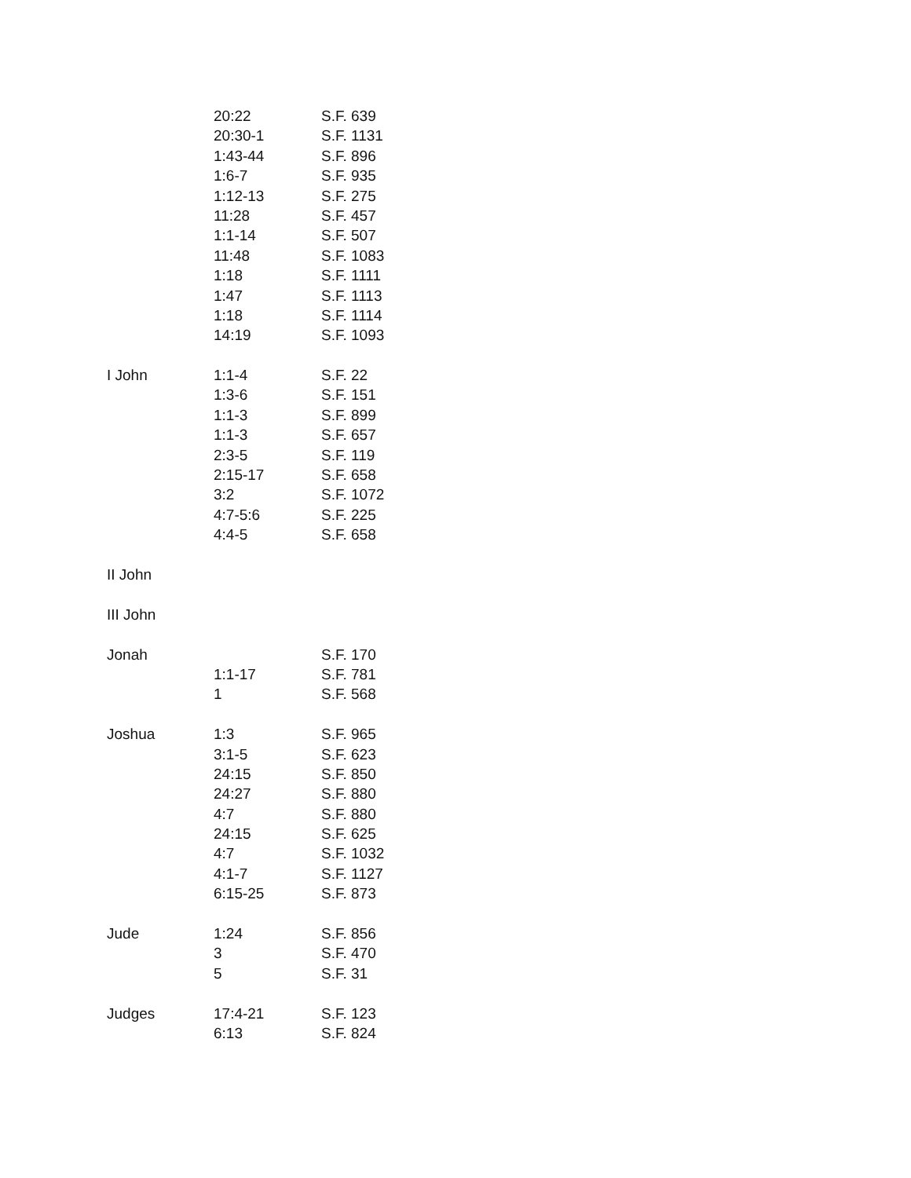| | 20:22 | S.F. 639 |
| | 20:30-1 | S.F. 1131 |
| | 1:43-44 | S.F. 896 |
| | 1:6-7 | S.F. 935 |
| | 1:12-13 | S.F. 275 |
| | 11:28 | S.F. 457 |
| | 1:1-14 | S.F. 507 |
| | 11:48 | S.F. 1083 |
| | 1:18 | S.F. 1111 |
| | 1:47 | S.F. 1113 |
| | 1:18 | S.F. 1114 |
| | 14:19 | S.F. 1093 |
| I John | 1:1-4 | S.F. 22 |
| | 1:3-6 | S.F. 151 |
| | 1:1-3 | S.F. 899 |
| | 1:1-3 | S.F. 657 |
| | 2:3-5 | S.F. 119 |
| | 2:15-17 | S.F. 658 |
| | 3:2 | S.F. 1072 |
| | 4:7-5:6 | S.F. 225 |
| | 4:4-5 | S.F. 658 |
| II John | | |
| III John | | |
| Jonah | | S.F. 170 |
| | 1:1-17 | S.F. 781 |
| | 1 | S.F. 568 |
| Joshua | 1:3 | S.F. 965 |
| | 3:1-5 | S.F. 623 |
| | 24:15 | S.F. 850 |
| | 24:27 | S.F. 880 |
| | 4:7 | S.F. 880 |
| | 24:15 | S.F. 625 |
| | 4:7 | S.F. 1032 |
| | 4:1-7 | S.F. 1127 |
| | 6:15-25 | S.F. 873 |
| Jude | 1:24 | S.F. 856 |
| | 3 | S.F. 470 |
| | 5 | S.F. 31 |
| Judges | 17:4-21 | S.F. 123 |
| | 6:13 | S.F. 824 |